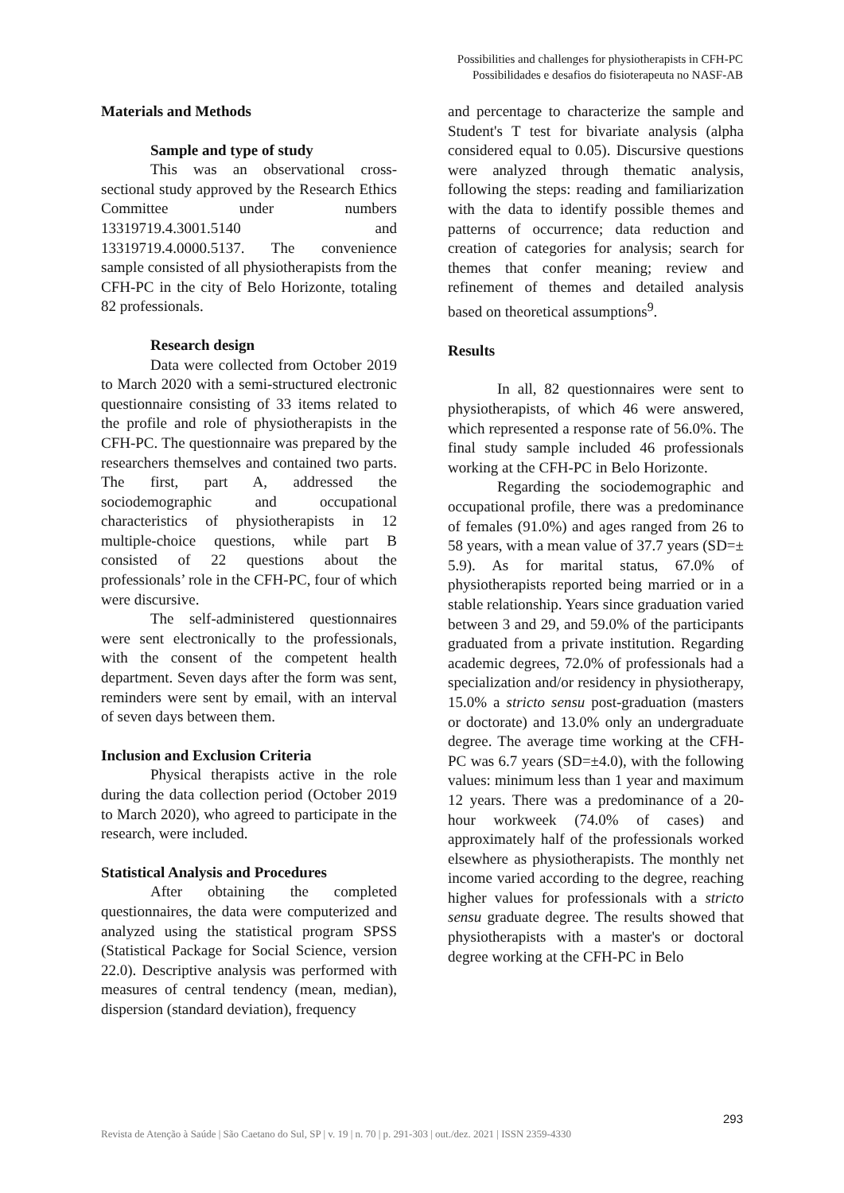Possibilities and challenges for physiotherapists in CFH-PC
Possibilidades e desafios do fisioterapeuta no NASF-AB
Materials and Methods
Sample and type of study
This was an observational cross-sectional study approved by the Research Ethics Committee under numbers 13319719.4.3001.5140 and 13319719.4.0000.5137. The convenience sample consisted of all physiotherapists from the CFH-PC in the city of Belo Horizonte, totaling 82 professionals.
Research design
Data were collected from October 2019 to March 2020 with a semi-structured electronic questionnaire consisting of 33 items related to the profile and role of physiotherapists in the CFH-PC. The questionnaire was prepared by the researchers themselves and contained two parts. The first, part A, addressed the sociodemographic and occupational characteristics of physiotherapists in 12 multiple-choice questions, while part B consisted of 22 questions about the professionals’ role in the CFH-PC, four of which were discursive.
The self-administered questionnaires were sent electronically to the professionals, with the consent of the competent health department. Seven days after the form was sent, reminders were sent by email, with an interval of seven days between them.
Inclusion and Exclusion Criteria
Physical therapists active in the role during the data collection period (October 2019 to March 2020), who agreed to participate in the research, were included.
Statistical Analysis and Procedures
After obtaining the completed questionnaires, the data were computerized and analyzed using the statistical program SPSS (Statistical Package for Social Science, version 22.0). Descriptive analysis was performed with measures of central tendency (mean, median), dispersion (standard deviation), frequency
and percentage to characterize the sample and Student's T test for bivariate analysis (alpha considered equal to 0.05). Discursive questions were analyzed through thematic analysis, following the steps: reading and familiarization with the data to identify possible themes and patterns of occurrence; data reduction and creation of categories for analysis; search for themes that confer meaning; review and refinement of themes and detailed analysis based on theoretical assumptions<sup>9</sup>.
Results
In all, 82 questionnaires were sent to physiotherapists, of which 46 were answered, which represented a response rate of 56.0%. The final study sample included 46 professionals working at the CFH-PC in Belo Horizonte.
Regarding the sociodemographic and occupational profile, there was a predominance of females (91.0%) and ages ranged from 26 to 58 years, with a mean value of 37.7 years (SD=± 5.9). As for marital status, 67.0% of physiotherapists reported being married or in a stable relationship. Years since graduation varied between 3 and 29, and 59.0% of the participants graduated from a private institution. Regarding academic degrees, 72.0% of professionals had a specialization and/or residency in physiotherapy, 15.0% a stricto sensu post-graduation (masters or doctorate) and 13.0% only an undergraduate degree. The average time working at the CFH-PC was 6.7 years (SD=±4.0), with the following values: minimum less than 1 year and maximum 12 years. There was a predominance of a 20-hour workweek (74.0% of cases) and approximately half of the professionals worked elsewhere as physiotherapists. The monthly net income varied according to the degree, reaching higher values for professionals with a stricto sensu graduate degree. The results showed that physiotherapists with a master's or doctoral degree working at the CFH-PC in Belo
293
Revista de Atenção à Saúde | São Caetano do Sul, SP | v. 19 | n. 70 | p. 291-303 | out./dez. 2021 | ISSN 2359-4330